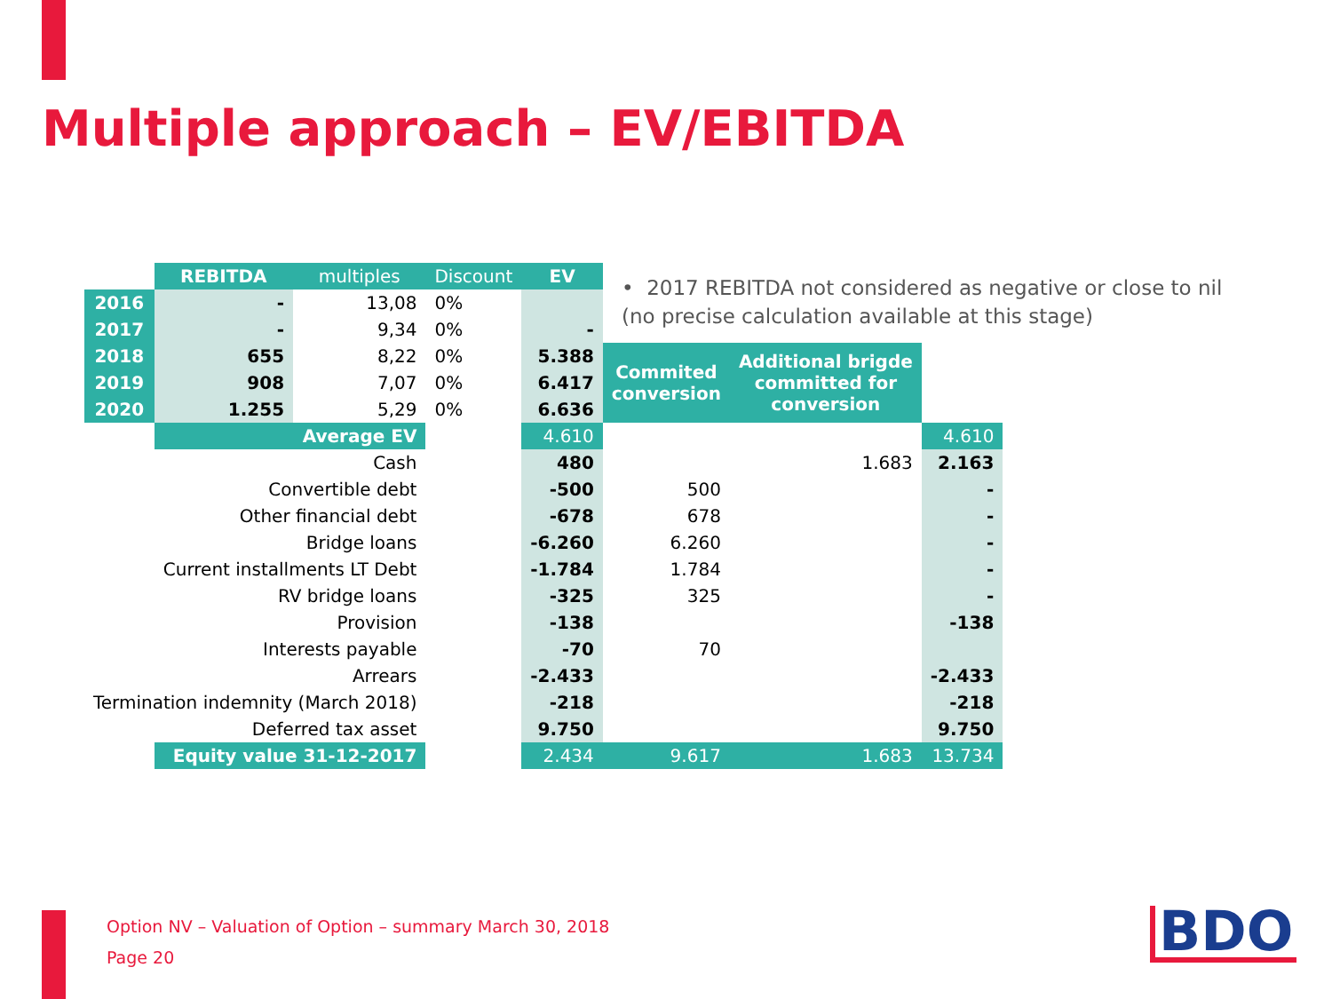Multiple approach – EV/EBITDA
• 2017 REBITDA not considered as negative or close to nil (no precise calculation available at this stage)
| | REBITDA | multiples | Discount | EV | | | |
| 2016 | - | 13,08 | 0% | | | | |
| 2017 | - | 9,34 | 0% | - | | | |
| 2018 | 655 | 8,22 | 0% | 5.388 | Commited conversion | Additional brigde committed for conversion | |
| 2019 | 908 | 7,07 | 0% | 6.417 | | | |
| 2020 | 1.255 | 5,29 | 0% | 6.636 | | | |
| | Average EV | | | 4.610 | | | 4.610 |
| Cash | | | | 480 | | 1.683 | 2.163 |
| Convertible debt | | | | -500 | 500 | | - |
| Other financial debt | | | | -678 | 678 | | - |
| Bridge loans | | | | -6.260 | 6.260 | | - |
| Current installments LT Debt | | | | -1.784 | 1.784 | | - |
| RV bridge loans | | | | -325 | 325 | | - |
| Provision | | | | -138 | | | -138 |
| Interests payable | | | | -70 | 70 | | |
| Arrears | | | | -2.433 | | | -2.433 |
| Termination indemnity (March 2018) | | | | -218 | | | -218 |
| Deferred tax asset | | | | 9.750 | | | 9.750 |
| | Equity value 31-12-2017 | | | 2.434 | 9.617 | 1.683 | 13.734 |
Option NV – Valuation of Option – summary March 30, 2018
Page 20
BDO